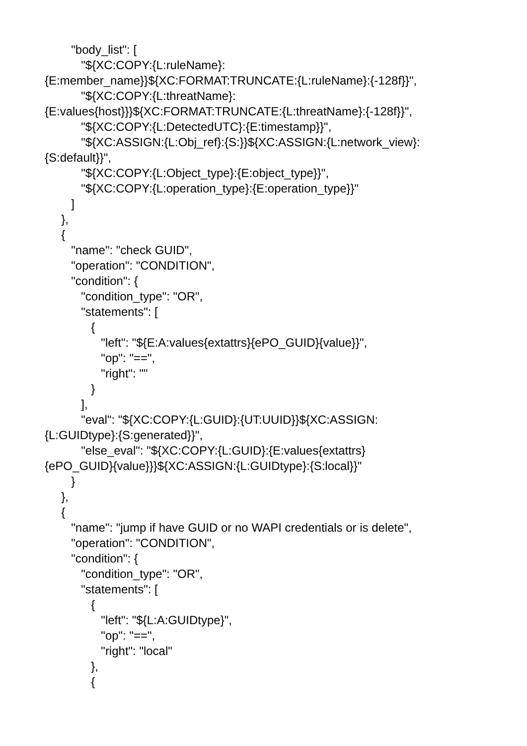"body_list": [
"${XC:COPY:{L:ruleName}:
{E:member_name}}${XC:FORMAT:TRUNCATE:{L:ruleName}:{-128f}}",
"${XC:COPY:{L:threatName}:
{E:values{host}}}${XC:FORMAT:TRUNCATE:{L:threatName}:{-128f}}",
"${XC:COPY:{L:DetectedUTC}:{E:timestamp}}",
"${XC:ASSIGN:{L:Obj_ref}:{S:}}${XC:ASSIGN:{L:network_view}:
{S:default}}",
"${XC:COPY:{L:Object_type}:{E:object_type}}",
"${XC:COPY:{L:operation_type}:{E:operation_type}}"
]
},
{
"name": "check GUID",
"operation": "CONDITION",
"condition": {
"condition_type": "OR",
"statements": [
{
"left": "${E:A:values{extattrs}{ePO_GUID}{value}}",
"op": "==",
"right": ""
}
],
"eval": "${XC:COPY:{L:GUID}:{UT:UUID}}${XC:ASSIGN:
{L:GUIDtype}:{S:generated}}",
"else_eval": "${XC:COPY:{L:GUID}:{E:values{extattrs}
{ePO_GUID}{value}}}${XC:ASSIGN:{L:GUIDtype}:{S:local}}"
}
},
{
"name": "jump if have GUID or no WAPI credentials or is delete",
"operation": "CONDITION",
"condition": {
"condition_type": "OR",
"statements": [
{
"left": "${L:A:GUIDtype}",
"op": "==",
"right": "local"
},
{